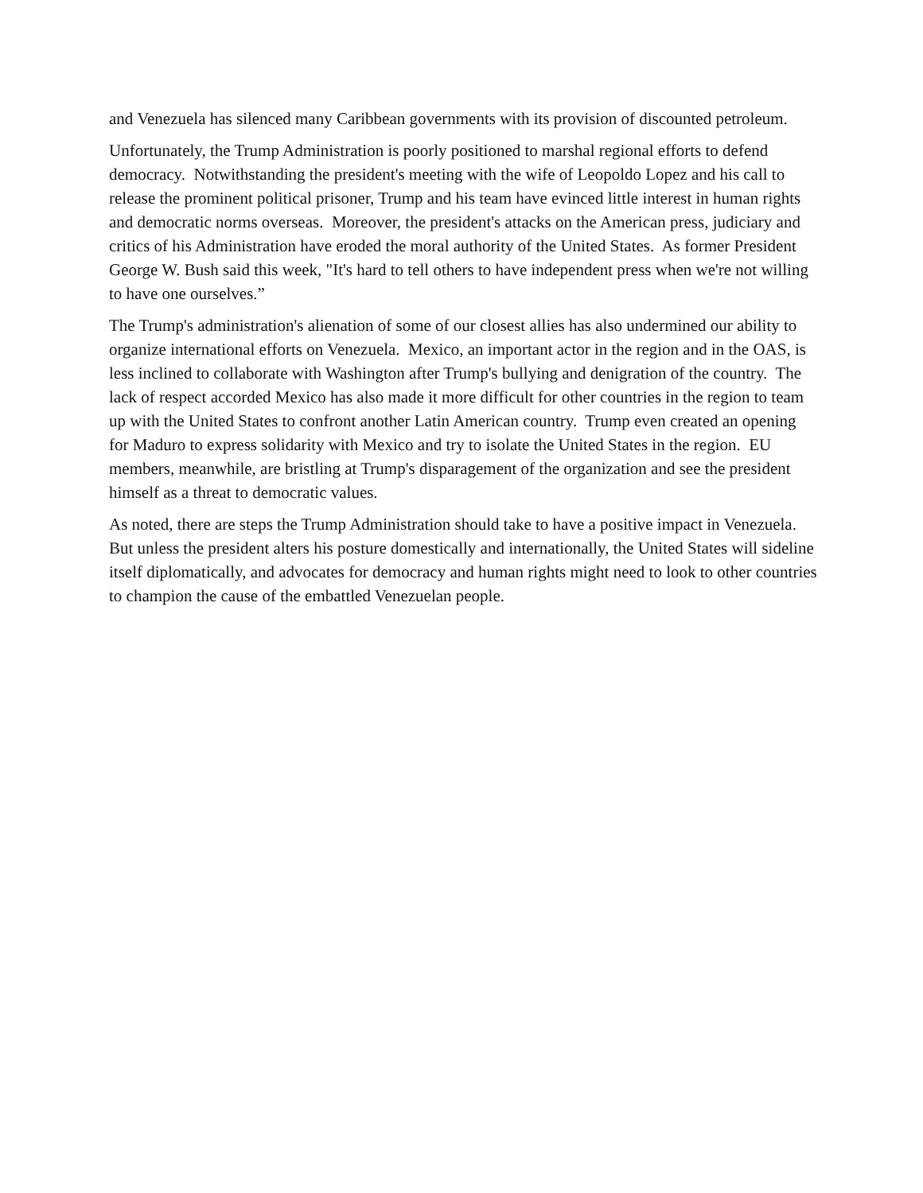and Venezuela has silenced many Caribbean governments with its provision of discounted petroleum.
Unfortunately, the Trump Administration is poorly positioned to marshal regional efforts to defend democracy. Notwithstanding the president's meeting with the wife of Leopoldo Lopez and his call to release the prominent political prisoner, Trump and his team have evinced little interest in human rights and democratic norms overseas. Moreover, the president's attacks on the American press, judiciary and critics of his Administration have eroded the moral authority of the United States. As former President George W. Bush said this week, "It's hard to tell others to have independent press when we're not willing to have one ourselves.”
The Trump's administration's alienation of some of our closest allies has also undermined our ability to organize international efforts on Venezuela. Mexico, an important actor in the region and in the OAS, is less inclined to collaborate with Washington after Trump's bullying and denigration of the country. The lack of respect accorded Mexico has also made it more difficult for other countries in the region to team up with the United States to confront another Latin American country. Trump even created an opening for Maduro to express solidarity with Mexico and try to isolate the United States in the region. EU members, meanwhile, are bristling at Trump's disparagement of the organization and see the president himself as a threat to democratic values.
As noted, there are steps the Trump Administration should take to have a positive impact in Venezuela. But unless the president alters his posture domestically and internationally, the United States will sideline itself diplomatically, and advocates for democracy and human rights might need to look to other countries to champion the cause of the embattled Venezuelan people.